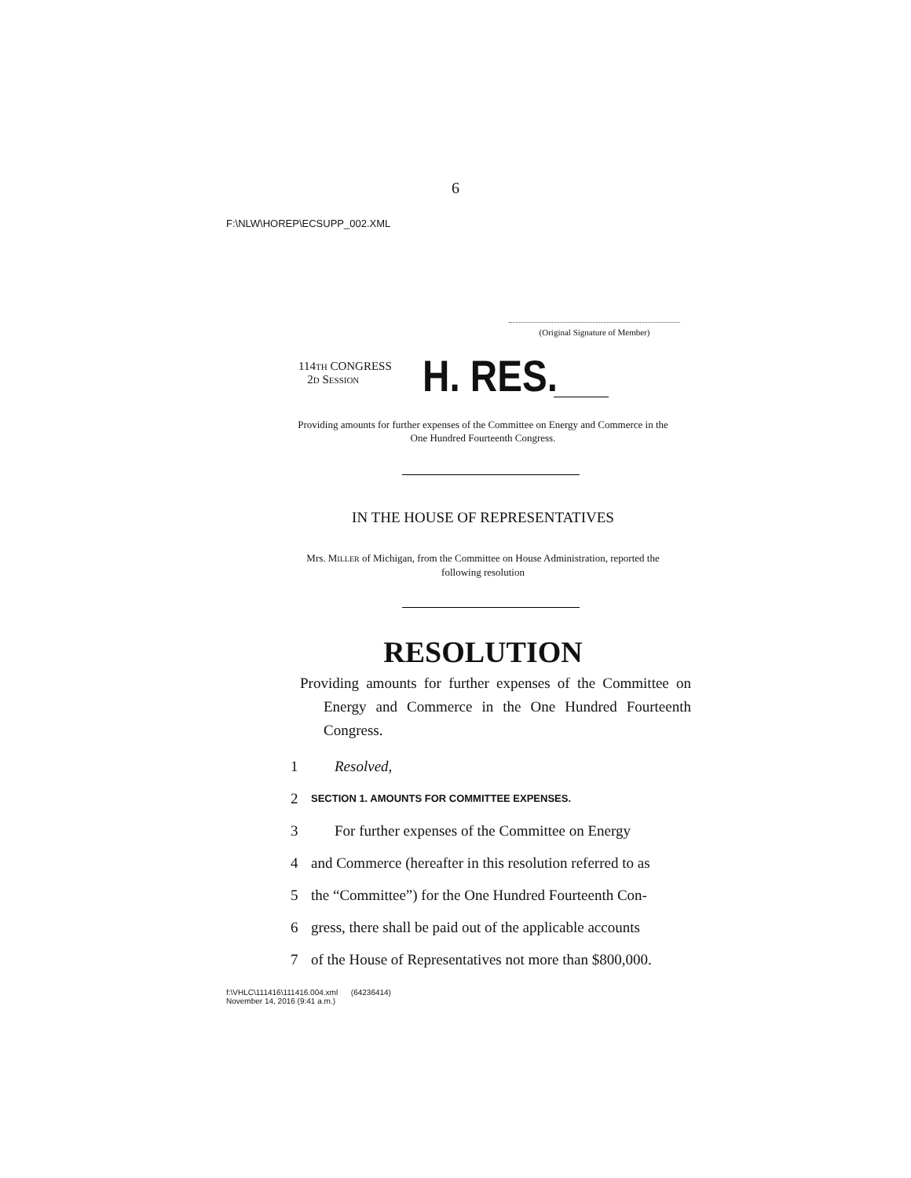6
F:\NLW\HOREP\ECSUPP_002.XML
(Original Signature of Member)
114TH CONGRESS
2D SESSION
H. RES.
Providing amounts for further expenses of the Committee on Energy and Commerce in the One Hundred Fourteenth Congress.
IN THE HOUSE OF REPRESENTATIVES
Mrs. MILLER of Michigan, from the Committee on House Administration, reported the following resolution
RESOLUTION
Providing amounts for further expenses of the Committee on Energy and Commerce in the One Hundred Fourteenth Congress.
1 Resolved,
2 SECTION 1. AMOUNTS FOR COMMITTEE EXPENSES.
3 For further expenses of the Committee on Energy
4 and Commerce (hereafter in this resolution referred to as
5 the “Committee”) for the One Hundred Fourteenth Con-
6 gress, there shall be paid out of the applicable accounts
7 of the House of Representatives not more than $800,000.
f:\VHLC\111416\111416.004.xml (64236414)
November 14, 2016 (9:41 a.m.)